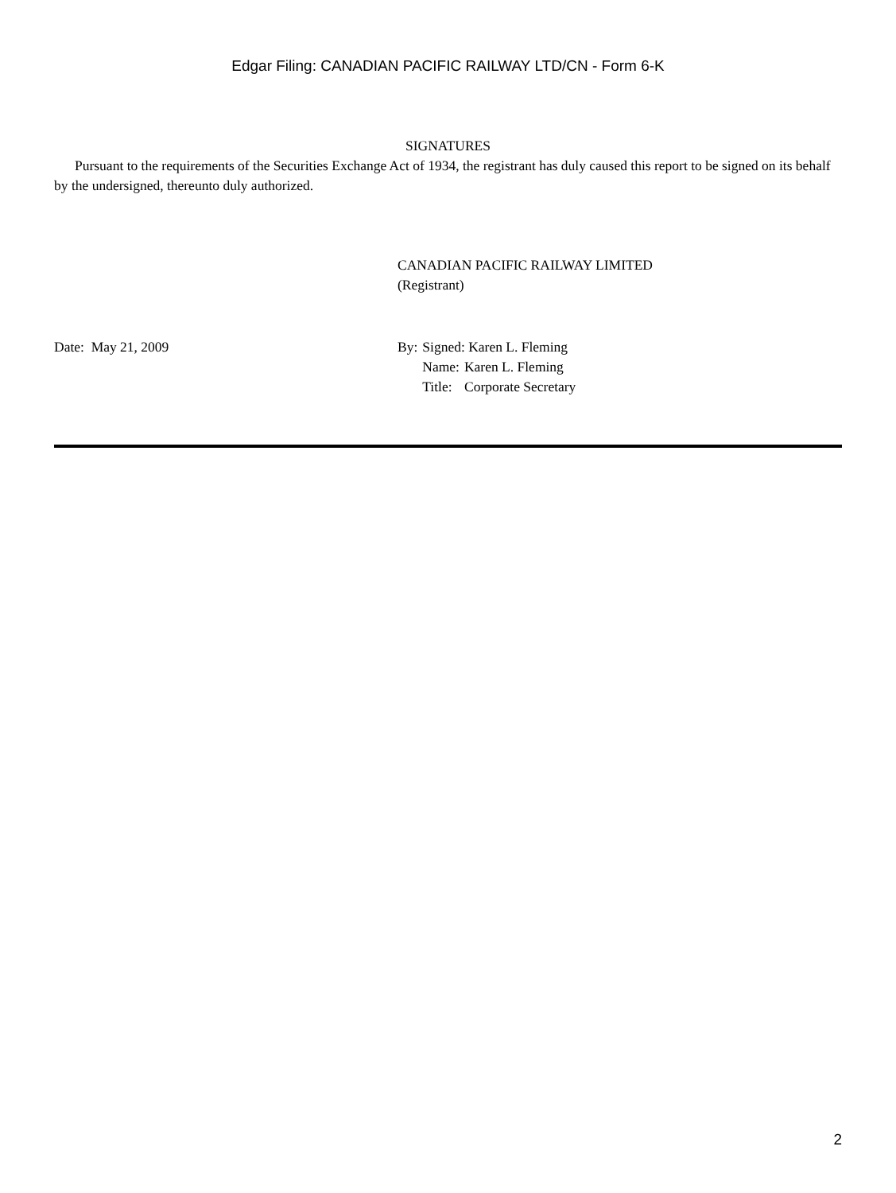Edgar Filing: CANADIAN PACIFIC RAILWAY LTD/CN - Form 6-K
SIGNATURES
Pursuant to the requirements of the Securities Exchange Act of 1934, the registrant has duly caused this report to be signed on its behalf by the undersigned, thereunto duly authorized.
CANADIAN PACIFIC RAILWAY LIMITED
(Registrant)
Date: May 21, 2009
| By: | Signed: Karen L. Fleming | |
| | Name: | Karen L. Fleming |
| | Title: | Corporate Secretary |
2